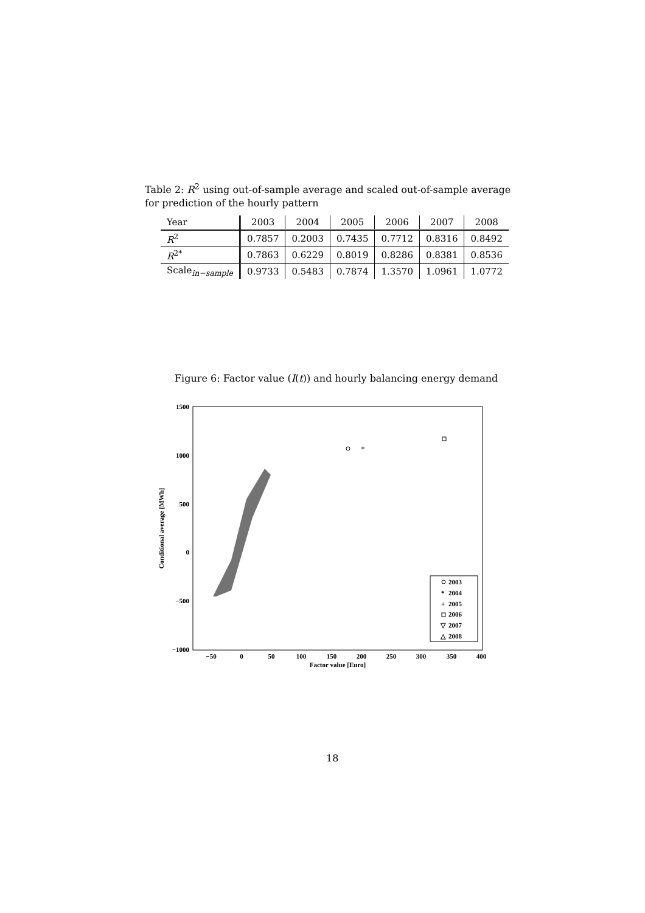Table 2: R<sup>2</sup> using out-of-sample average and scaled out-of-sample average for prediction of the hourly pattern
| Year | 2003 | 2004 | 2005 | 2006 | 2007 | 2008 |
| --- | --- | --- | --- | --- | --- | --- |
| R<sup>2</sup> | 0.7857 | 0.2003 | 0.7435 | 0.7712 | 0.8316 | 0.8492 |
| R<sup>2*</sup> | 0.7863 | 0.6229 | 0.8019 | 0.8286 | 0.8381 | 0.8536 |
| Scale<sub>in−sample</sub> | 0.9733 | 0.5483 | 0.7874 | 1.3570 | 1.0961 | 1.0772 |
Figure 6: Factor value (I(t)) and hourly balancing energy demand
1500
1000
500
0
−500
−1000
−50
0
50
100
150
200
250
300
350
400
Factor value [Euro]
Conditional average [MWh]
+
2003
2004
2005
2006
2007
2008
*
+
▽
△
18